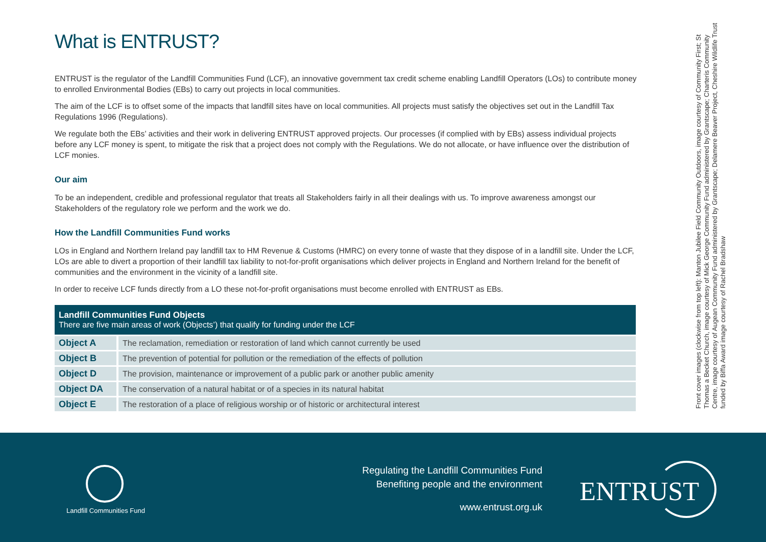What is ENTRUST?
ENTRUST is the regulator of the Landfill Communities Fund (LCF), an innovative government tax credit scheme enabling Landfill Operators (LOs) to contribute money to enrolled Environmental Bodies (EBs) to carry out projects in local communities.
The aim of the LCF is to offset some of the impacts that landfill sites have on local communities. All projects must satisfy the objectives set out in the Landfill Tax Regulations 1996 (Regulations).
We regulate both the EBs’ activities and their work in delivering ENTRUST approved projects. Our processes (if complied with by EBs) assess individual projects before any LCF money is spent, to mitigate the risk that a project does not comply with the Regulations. We do not allocate, or have influence over the distribution of LCF monies.
Our aim
To be an independent, credible and professional regulator that treats all Stakeholders fairly in all their dealings with us. To improve awareness amongst our Stakeholders of the regulatory role we perform and the work we do.
How the Landfill Communities Fund works
LOs in England and Northern Ireland pay landfill tax to HM Revenue & Customs (HMRC) on every tonne of waste that they dispose of in a landfill site. Under the LCF, LOs are able to divert a proportion of their landfill tax liability to not-for-profit organisations which deliver projects in England and Northern Ireland for the benefit of communities and the environment in the vicinity of a landfill site.
In order to receive LCF funds directly from a LO these not-for-profit organisations must become enrolled with ENTRUST as EBs.
| Landfill Communities Fund Objects There are five main areas of work (Objects’) that qualify for funding under the LCF | |
| --- | --- |
| Object A | The reclamation, remediation or restoration of land which cannot currently be used |
| Object B | The prevention of potential for pollution or the remediation of the effects of pollution |
| Object D | The provision, maintenance or improvement of a public park or another public amenity |
| Object DA | The conservation of a natural habitat or of a species in its natural habitat |
| Object E | The restoration of a place of religious worship or of historic or architectural interest |
Front cover images (clockwise from top left): Manton Jubilee Field Community Outdoors, image courtesy of Community First; St Thomas a Becket Church, image courtesy of Mick George Community Fund administered by Grantscape; Charteris Community Centre, image courtesy of Augean Community Fund administered by Grantscape; Delamere Beaver Project, Cheshire Wildlife Trust funded by Biffa Award image courtesy of Rachel Bradshaw
Landfill Communities Fund
Regulating the Landfill Communities Fund
Benefiting people and the environment
www.entrust.org.uk
ENTRUST